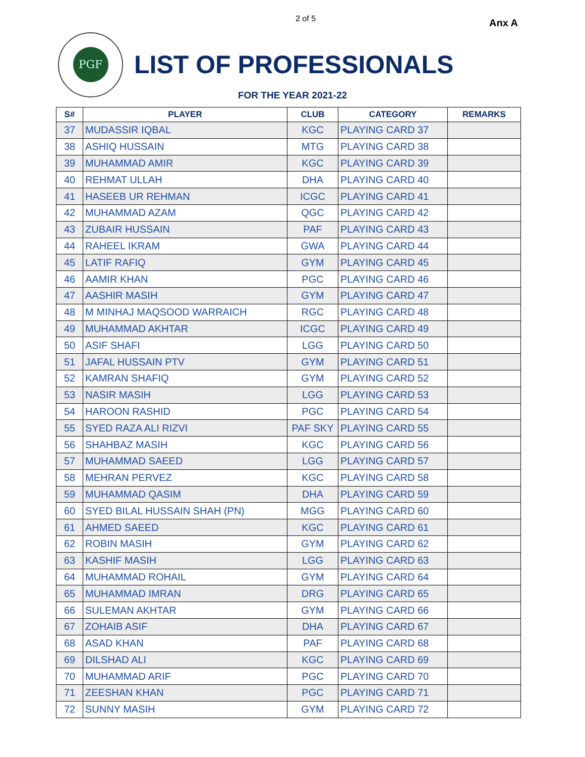2 of 5 Anx A
PGF
LIST OF PROFESSIONALS
FOR THE YEAR 2021-22
| S# | PLAYER | CLUB | CATEGORY | REMARKS |
| --- | --- | --- | --- | --- |
| 37 | MUDASSIR IQBAL | KGC | PLAYING CARD 37 | |
| 38 | ASHIQ HUSSAIN | MTG | PLAYING CARD 38 | |
| 39 | MUHAMMAD AMIR | KGC | PLAYING CARD 39 | |
| 40 | REHMAT ULLAH | DHA | PLAYING CARD 40 | |
| 41 | HASEEB UR REHMAN | ICGC | PLAYING CARD 41 | |
| 42 | MUHAMMAD AZAM | QGC | PLAYING CARD 42 | |
| 43 | ZUBAIR HUSSAIN | PAF | PLAYING CARD 43 | |
| 44 | RAHEEL IKRAM | GWA | PLAYING CARD 44 | |
| 45 | LATIF RAFIQ | GYM | PLAYING CARD 45 | |
| 46 | AAMIR KHAN | PGC | PLAYING CARD 46 | |
| 47 | AASHIR MASIH | GYM | PLAYING CARD 47 | |
| 48 | M MINHAJ MAQSOOD WARRAICH | RGC | PLAYING CARD 48 | |
| 49 | MUHAMMAD AKHTAR | ICGC | PLAYING CARD 49 | |
| 50 | ASIF SHAFI | LGG | PLAYING CARD 50 | |
| 51 | JAFAL HUSSAIN PTV | GYM | PLAYING CARD 51 | |
| 52 | KAMRAN SHAFIQ | GYM | PLAYING CARD 52 | |
| 53 | NASIR MASIH | LGG | PLAYING CARD 53 | |
| 54 | HAROON RASHID | PGC | PLAYING CARD 54 | |
| 55 | SYED RAZA ALI RIZVI | PAF SKY | PLAYING CARD 55 | |
| 56 | SHAHBAZ MASIH | KGC | PLAYING CARD 56 | |
| 57 | MUHAMMAD SAEED | LGG | PLAYING CARD 57 | |
| 58 | MEHRAN PERVEZ | KGC | PLAYING CARD 58 | |
| 59 | MUHAMMAD QASIM | DHA | PLAYING CARD 59 | |
| 60 | SYED BILAL HUSSAIN SHAH (PN) | MGG | PLAYING CARD 60 | |
| 61 | AHMED SAEED | KGC | PLAYING CARD 61 | |
| 62 | ROBIN MASIH | GYM | PLAYING CARD 62 | |
| 63 | KASHIF MASIH | LGG | PLAYING CARD 63 | |
| 64 | MUHAMMAD ROHAIL | GYM | PLAYING CARD 64 | |
| 65 | MUHAMMAD IMRAN | DRG | PLAYING CARD 65 | |
| 66 | SULEMAN AKHTAR | GYM | PLAYING CARD 66 | |
| 67 | ZOHAIB ASIF | DHA | PLAYING CARD 67 | |
| 68 | ASAD KHAN | PAF | PLAYING CARD 68 | |
| 69 | DILSHAD ALI | KGC | PLAYING CARD 69 | |
| 70 | MUHAMMAD ARIF | PGC | PLAYING CARD 70 | |
| 71 | ZEESHAN KHAN | PGC | PLAYING CARD 71 | |
| 72 | SUNNY MASIH | GYM | PLAYING CARD 72 | |